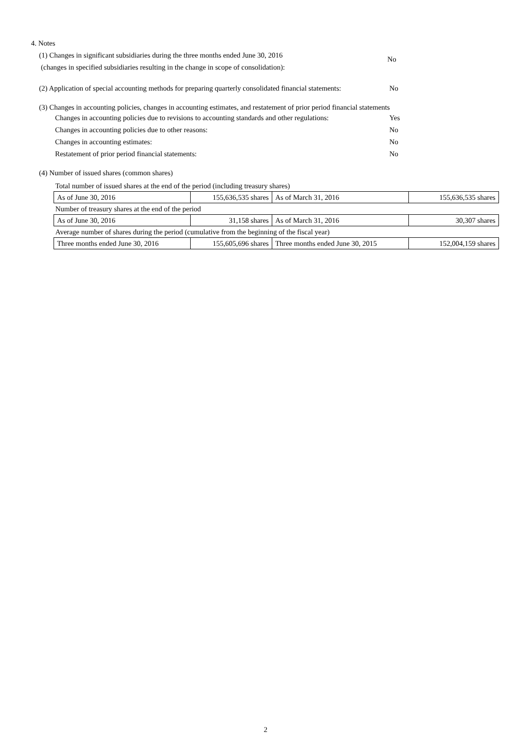4. Notes
(1) Changes in significant subsidiaries during the three months ended June 30, 2016
(changes in specified subsidiaries resulting in the change in scope of consolidation):
No
(2) Application of special accounting methods for preparing quarterly consolidated financial statements:
No
(3) Changes in accounting policies, changes in accounting estimates, and restatement of prior period financial statements
Changes in accounting policies due to revisions to accounting standards and other regulations:
Yes
Changes in accounting policies due to other reasons: No
Changes in accounting estimates: No
Restatement of prior period financial statements: No
(4) Number of issued shares (common shares)
| Total number of issued shares at the end of the period (including treasury shares) | | | |
| As of June 30, 2016 | 155,636,535 shares | As of March 31, 2016 | 155,636,535 shares |
| Number of treasury shares at the end of the period | | | |
| As of June 30, 2016 | 31,158 shares | As of March 31, 2016 | 30,307 shares |
| Average number of shares during the period (cumulative from the beginning of the fiscal year) | | | |
| Three months ended June 30, 2016 | 155,605,696 shares | Three months ended June 30, 2015 | 152,004,159 shares |
2